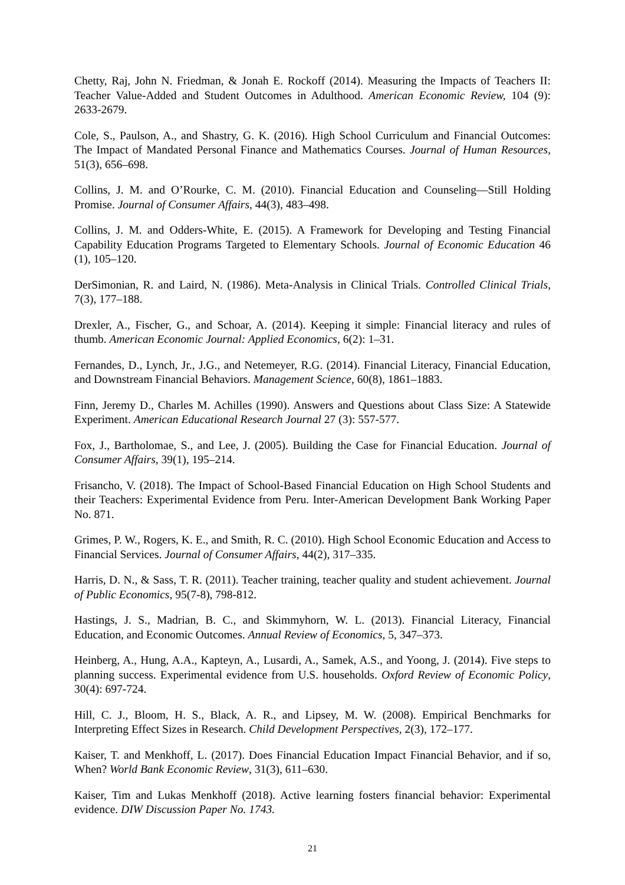Chetty, Raj, John N. Friedman, & Jonah E. Rockoff (2014). Measuring the Impacts of Teachers II: Teacher Value-Added and Student Outcomes in Adulthood. American Economic Review, 104 (9): 2633-2679.
Cole, S., Paulson, A., and Shastry, G. K. (2016). High School Curriculum and Financial Outcomes: The Impact of Mandated Personal Finance and Mathematics Courses. Journal of Human Resources, 51(3), 656–698.
Collins, J. M. and O’Rourke, C. M. (2010). Financial Education and Counseling—Still Holding Promise. Journal of Consumer Affairs, 44(3), 483–498.
Collins, J. M. and Odders-White, E. (2015). A Framework for Developing and Testing Financial Capability Education Programs Targeted to Elementary Schools. Journal of Economic Education 46 (1), 105–120.
DerSimonian, R. and Laird, N. (1986). Meta-Analysis in Clinical Trials. Controlled Clinical Trials, 7(3), 177–188.
Drexler, A., Fischer, G., and Schoar, A. (2014). Keeping it simple: Financial literacy and rules of thumb. American Economic Journal: Applied Economics, 6(2): 1–31.
Fernandes, D., Lynch, Jr., J.G., and Netemeyer, R.G. (2014). Financial Literacy, Financial Education, and Downstream Financial Behaviors. Management Science, 60(8), 1861–1883.
Finn, Jeremy D., Charles M. Achilles (1990). Answers and Questions about Class Size: A Statewide Experiment. American Educational Research Journal 27 (3): 557-577.
Fox, J., Bartholomae, S., and Lee, J. (2005). Building the Case for Financial Education. Journal of Consumer Affairs, 39(1), 195–214.
Frisancho, V. (2018). The Impact of School-Based Financial Education on High School Students and their Teachers: Experimental Evidence from Peru. Inter-American Development Bank Working Paper No. 871.
Grimes, P. W., Rogers, K. E., and Smith, R. C. (2010). High School Economic Education and Access to Financial Services. Journal of Consumer Affairs, 44(2), 317–335.
Harris, D. N., & Sass, T. R. (2011). Teacher training, teacher quality and student achievement. Journal of Public Economics, 95(7-8), 798-812.
Hastings, J. S., Madrian, B. C., and Skimmyhorn, W. L. (2013). Financial Literacy, Financial Education, and Economic Outcomes. Annual Review of Economics, 5, 347–373.
Heinberg, A., Hung, A.A., Kapteyn, A., Lusardi, A., Samek, A.S., and Yoong, J. (2014). Five steps to planning success. Experimental evidence from U.S. households. Oxford Review of Economic Policy, 30(4): 697-724.
Hill, C. J., Bloom, H. S., Black, A. R., and Lipsey, M. W. (2008). Empirical Benchmarks for Interpreting Effect Sizes in Research. Child Development Perspectives, 2(3), 172–177.
Kaiser, T. and Menkhoff, L. (2017). Does Financial Education Impact Financial Behavior, and if so, When? World Bank Economic Review, 31(3), 611–630.
Kaiser, Tim and Lukas Menkhoff (2018). Active learning fosters financial behavior: Experimental evidence. DIW Discussion Paper No. 1743.
21